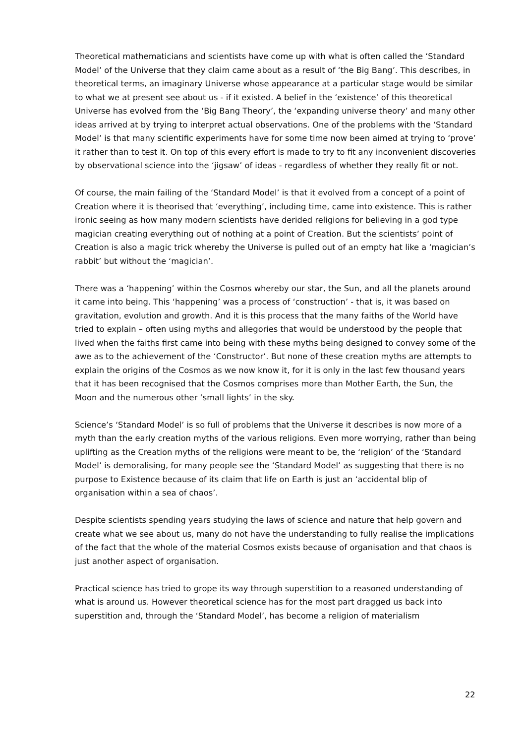Theoretical mathematicians and scientists have come up with what is often called the ‘Standard Model’ of the Universe that they claim came about as a result of ‘the Big Bang’. This describes, in theoretical terms, an imaginary Universe whose appearance at a particular stage would be similar to what we at present see about us - if it existed. A belief in the ‘existence’ of this theoretical Universe has evolved from the ‘Big Bang Theory’, the ‘expanding universe theory’ and many other ideas arrived at by trying to interpret actual observations. One of the problems with the ‘Standard Model’ is that many scientific experiments have for some time now been aimed at trying to ‘prove’ it rather than to test it. On top of this every effort is made to try to fit any inconvenient discoveries by observational science into the ‘jigsaw’ of ideas - regardless of whether they really fit or not.
Of course, the main failing of the ‘Standard Model’ is that it evolved from a concept of a point of Creation where it is theorised that ‘everything’, including time, came into existence. This is rather ironic seeing as how many modern scientists have derided religions for believing in a god type magician creating everything out of nothing at a point of Creation. But the scientists’ point of Creation is also a magic trick whereby the Universe is pulled out of an empty hat like a ‘magician’s rabbit’ but without the ‘magician’.
There was a ‘happening’ within the Cosmos whereby our star, the Sun, and all the planets around it came into being. This ‘happening’ was a process of ‘construction’ - that is, it was based on gravitation, evolution and growth. And it is this process that the many faiths of the World have tried to explain – often using myths and allegories that would be understood by the people that lived when the faiths first came into being with these myths being designed to convey some of the awe as to the achievement of the ‘Constructor’. But none of these creation myths are attempts to explain the origins of the Cosmos as we now know it, for it is only in the last few thousand years that it has been recognised that the Cosmos comprises more than Mother Earth, the Sun, the Moon and the numerous other ‘small lights’ in the sky.
Science’s ‘Standard Model’ is so full of problems that the Universe it describes is now more of a myth than the early creation myths of the various religions. Even more worrying, rather than being uplifting as the Creation myths of the religions were meant to be, the ‘religion’ of the ‘Standard Model’ is demoralising, for many people see the ‘Standard Model’ as suggesting that there is no purpose to Existence because of its claim that life on Earth is just an ‘accidental blip of organisation within a sea of chaos’.
Despite scientists spending years studying the laws of science and nature that help govern and create what we see about us, many do not have the understanding to fully realise the implications of the fact that the whole of the material Cosmos exists because of organisation and that chaos is just another aspect of organisation.
Practical science has tried to grope its way through superstition to a reasoned understanding of what is around us. However theoretical science has for the most part dragged us back into superstition and, through the ‘Standard Model’, has become a religion of materialism
22